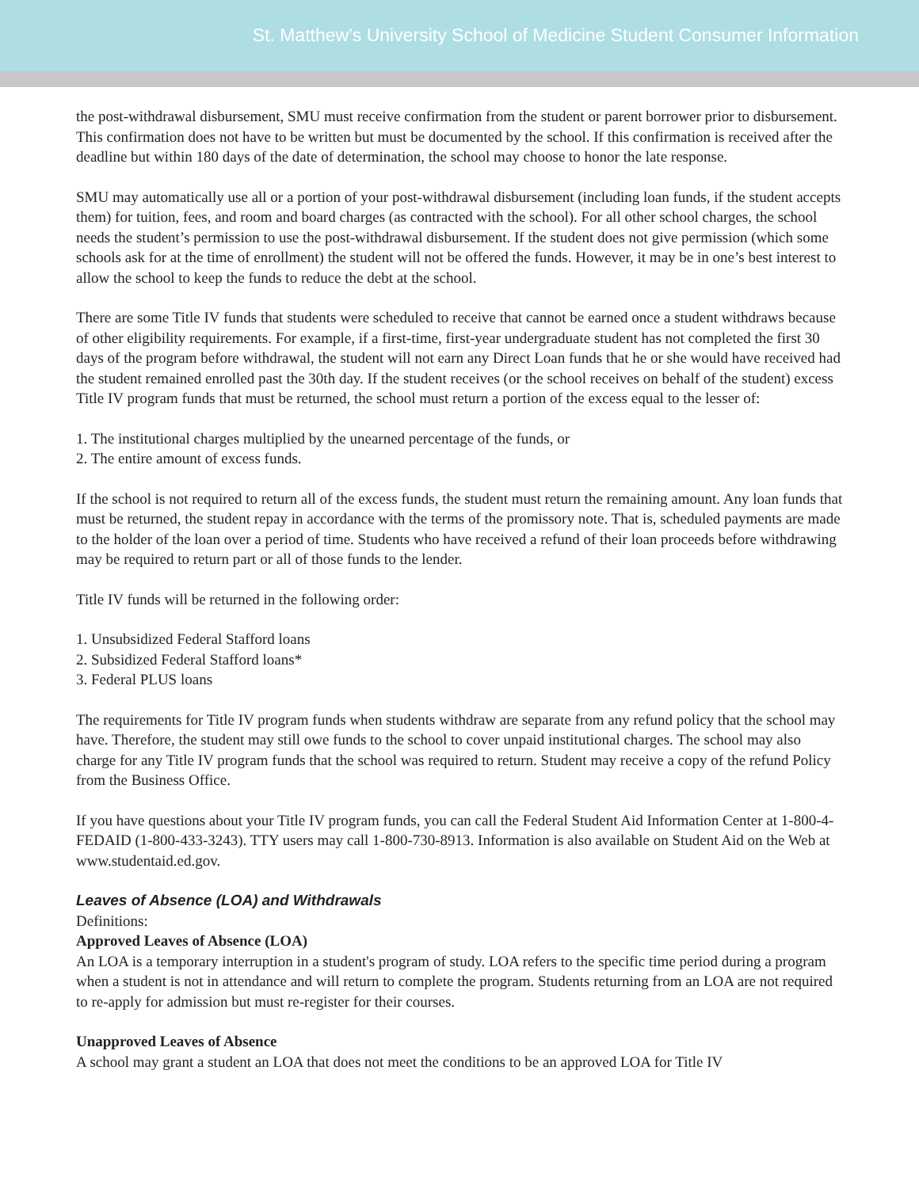St. Matthew’s University School of Medicine Student Consumer Information
the post-withdrawal disbursement, SMU must receive confirmation from the student or parent borrower prior to disbursement. This confirmation does not have to be written but must be documented by the school. If this confirmation is received after the deadline but within 180 days of the date of determination, the school may choose to honor the late response.
SMU may automatically use all or a portion of your post-withdrawal disbursement (including loan funds, if the student accepts them) for tuition, fees, and room and board charges (as contracted with the school). For all other school charges, the school needs the student’s permission to use the post-withdrawal disbursement. If the student does not give permission (which some schools ask for at the time of enrollment) the student will not be offered the funds. However, it may be in one’s best interest to allow the school to keep the funds to reduce the debt at the school.
There are some Title IV funds that students were scheduled to receive that cannot be earned once a student withdraws because of other eligibility requirements. For example, if a first-time, first-year undergraduate student has not completed the first 30 days of the program before withdrawal, the student will not earn any Direct Loan funds that he or she would have received had the student remained enrolled past the 30th day. If the student receives (or the school receives on behalf of the student) excess Title IV program funds that must be returned, the school must return a portion of the excess equal to the lesser of:
1. The institutional charges multiplied by the unearned percentage of the funds, or
2. The entire amount of excess funds.
If the school is not required to return all of the excess funds, the student must return the remaining amount. Any loan funds that must be returned, the student repay in accordance with the terms of the promissory note. That is, scheduled payments are made to the holder of the loan over a period of time. Students who have received a refund of their loan proceeds before withdrawing may be required to return part or all of those funds to the lender.
Title IV funds will be returned in the following order:
1. Unsubsidized Federal Stafford loans
2. Subsidized Federal Stafford loans*
3. Federal PLUS loans
The requirements for Title IV program funds when students withdraw are separate from any refund policy that the school may have. Therefore, the student may still owe funds to the school to cover unpaid institutional charges. The school may also charge for any Title IV program funds that the school was required to return. Student may receive a copy of the refund Policy from the Business Office.
If you have questions about your Title IV program funds, you can call the Federal Student Aid Information Center at 1-800-4-FEDAID (1-800-433-3243). TTY users may call 1-800-730-8913. Information is also available on Student Aid on the Web at www.studentaid.ed.gov.
Leaves of Absence (LOA) and Withdrawals
Definitions:
Approved Leaves of Absence (LOA)
An LOA is a temporary interruption in a student's program of study. LOA refers to the specific time period during a program when a student is not in attendance and will return to complete the program. Students returning from an LOA are not required to re-apply for admission but must re-register for their courses.
Unapproved Leaves of Absence
A school may grant a student an LOA that does not meet the conditions to be an approved LOA for Title IV